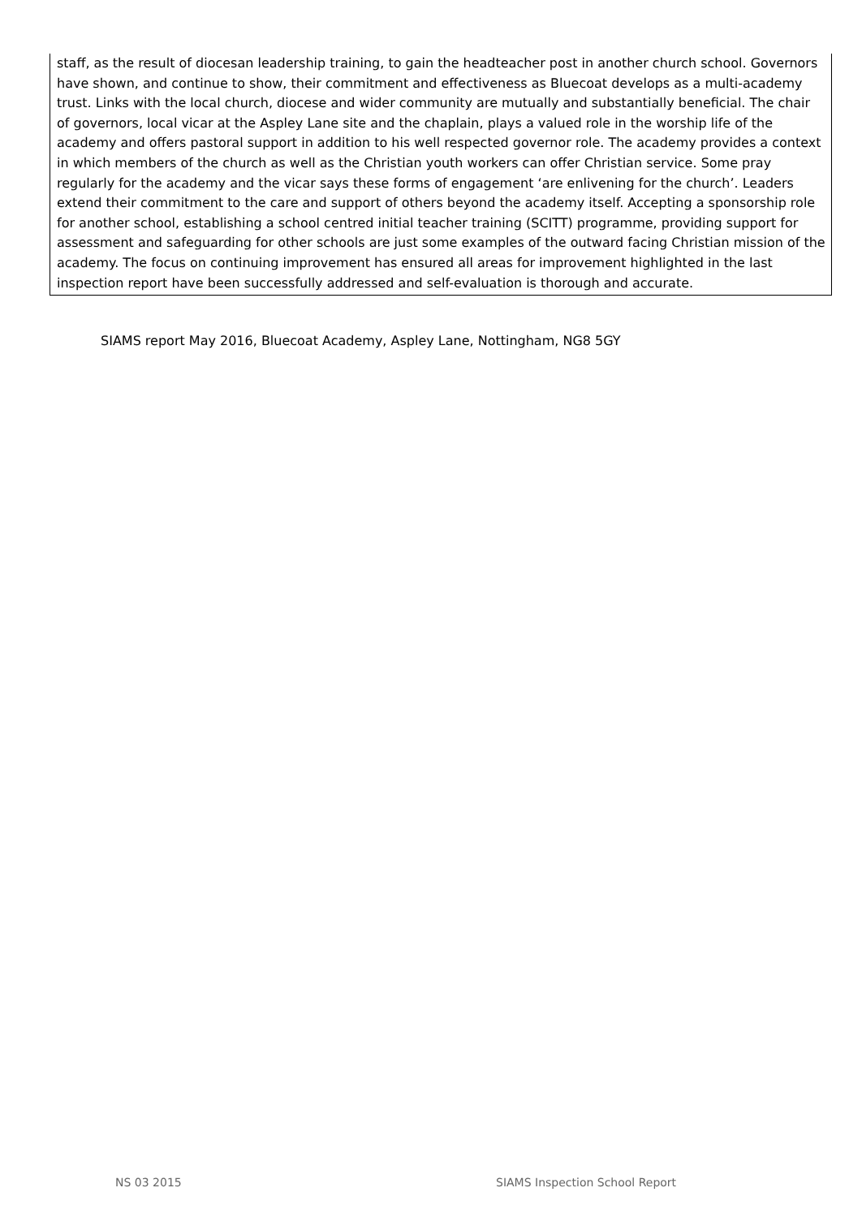staff, as the result of diocesan leadership training, to gain the headteacher post in another church school. Governors have shown, and continue to show, their commitment and effectiveness as Bluecoat develops as a multi-academy trust. Links with the local church, diocese and wider community are mutually and substantially beneficial. The chair of governors, local vicar at the Aspley Lane site and the chaplain, plays a valued role in the worship life of the academy and offers pastoral support in addition to his well respected governor role. The academy provides a context in which members of the church as well as the Christian youth workers can offer Christian service. Some pray regularly for the academy and the vicar says these forms of engagement ‘are enlivening for the church’. Leaders extend their commitment to the care and support of others beyond the academy itself. Accepting a sponsorship role for another school, establishing a school centred initial teacher training (SCITT) programme, providing support for assessment and safeguarding for other schools are just some examples of the outward facing Christian mission of the academy. The focus on continuing improvement has ensured all areas for improvement highlighted in the last inspection report have been successfully addressed and self-evaluation is thorough and accurate.
SIAMS report May 2016, Bluecoat Academy, Aspley Lane, Nottingham, NG8 5GY
NS 03 2015 SIAMS Inspection School Report